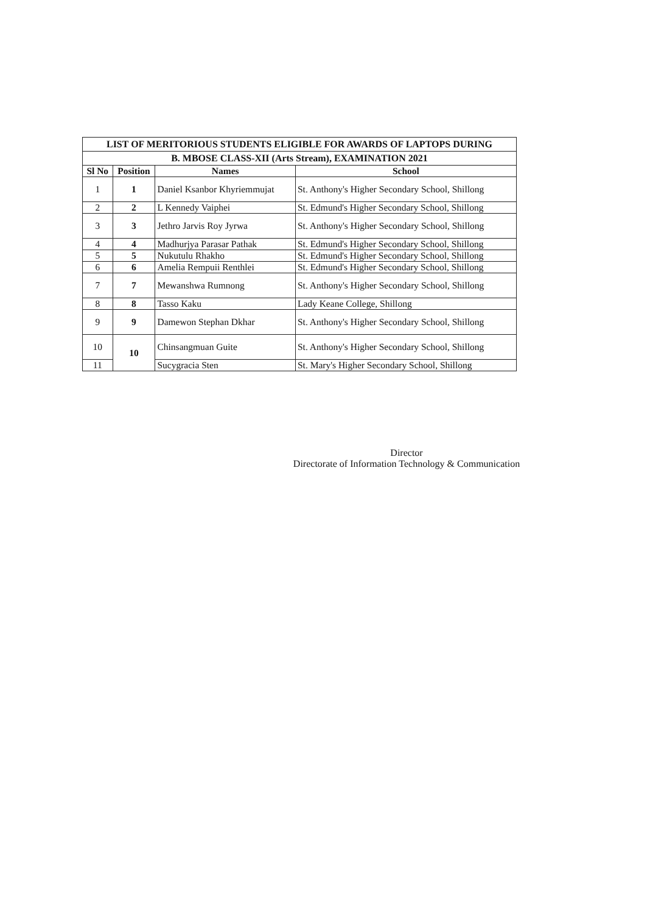| LIST OF MERITORIOUS STUDENTS ELIGIBLE FOR AWARDS OF LAPTOPS DURING | | | |
| B. MBOSE CLASS-XII (Arts Stream), EXAMINATION 2021 | | | |
| Sl No | Position | Names | School |
| 1 | 1 | Daniel Ksanbor Khyriemmujat | St. Anthony's Higher Secondary School, Shillong |
| 2 | 2 | L Kennedy Vaiphei | St. Edmund's Higher Secondary School, Shillong |
| 3 | 3 | Jethro Jarvis Roy Jyrwa | St. Anthony's Higher Secondary School, Shillong |
| 4 | 4 | Madhurjya Parasar Pathak | St. Edmund's Higher Secondary School, Shillong |
| 5 | 5 | Nukutulu Rhakho | St. Edmund's Higher Secondary School, Shillong |
| 6 | 6 | Amelia Rempuii Renthlei | St. Edmund's Higher Secondary School, Shillong |
| 7 | 7 | Mewanshwa Rumnong | St. Anthony's Higher Secondary School, Shillong |
| 8 | 8 | Tasso Kaku | Lady Keane College, Shillong |
| 9 | 9 | Damewon Stephan Dkhar | St. Anthony's Higher Secondary School, Shillong |
| 10 | 10 | Chinsangmuan Guite | St. Anthony's Higher Secondary School, Shillong |
| 11 | | Sucygracia Sten | St. Mary's Higher Secondary School, Shillong |
Director
Directorate of Information Technology & Communication